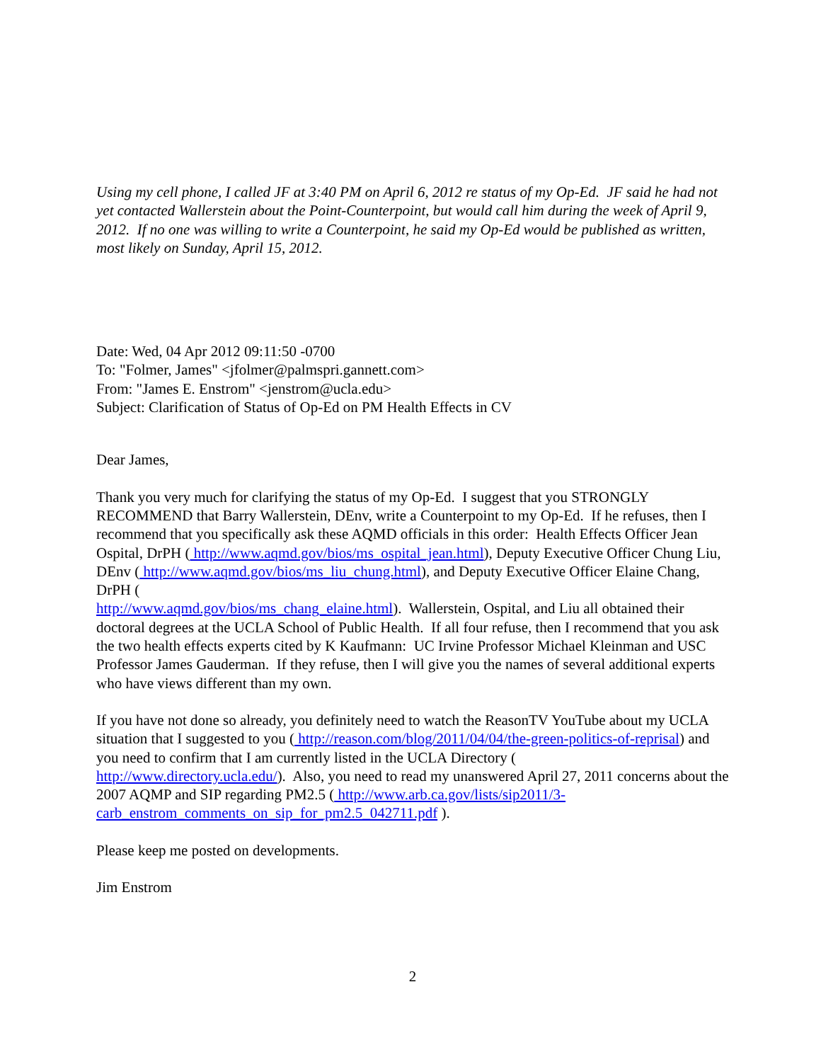Using my cell phone, I called JF at 3:40 PM on April 6, 2012 re status of my Op-Ed. JF said he had not yet contacted Wallerstein about the Point-Counterpoint, but would call him during the week of April 9, 2012. If no one was willing to write a Counterpoint, he said my Op-Ed would be published as written, most likely on Sunday, April 15, 2012.
Date: Wed, 04 Apr 2012 09:11:50 -0700
To: "Folmer, James" <jfolmer@palmspri.gannett.com>
From: "James E. Enstrom" <jenstrom@ucla.edu>
Subject: Clarification of Status of Op-Ed on PM Health Effects in CV
Dear James,
Thank you very much for clarifying the status of my Op-Ed. I suggest that you STRONGLY RECOMMEND that Barry Wallerstein, DEnv, write a Counterpoint to my Op-Ed. If he refuses, then I recommend that you specifically ask these AQMD officials in this order: Health Effects Officer Jean Ospital, DrPH ( http://www.aqmd.gov/bios/ms_ospital_jean.html), Deputy Executive Officer Chung Liu, DEnv ( http://www.aqmd.gov/bios/ms_liu_chung.html), and Deputy Executive Officer Elaine Chang, DrPH (
http://www.aqmd.gov/bios/ms_chang_elaine.html). Wallerstein, Ospital, and Liu all obtained their doctoral degrees at the UCLA School of Public Health. If all four refuse, then I recommend that you ask the two health effects experts cited by K Kaufmann: UC Irvine Professor Michael Kleinman and USC Professor James Gauderman. If they refuse, then I will give you the names of several additional experts who have views different than my own.
If you have not done so already, you definitely need to watch the ReasonTV YouTube about my UCLA situation that I suggested to you ( http://reason.com/blog/2011/04/04/the-green-politics-of-reprisal) and you need to confirm that I am currently listed in the UCLA Directory (
http://www.directory.ucla.edu/). Also, you need to read my unanswered April 27, 2011 concerns about the 2007 AQMP and SIP regarding PM2.5 ( http://www.arb.ca.gov/lists/sip2011/3-carb_enstrom_comments_on_sip_for_pm2.5_042711.pdf ).
Please keep me posted on developments.
Jim Enstrom
2